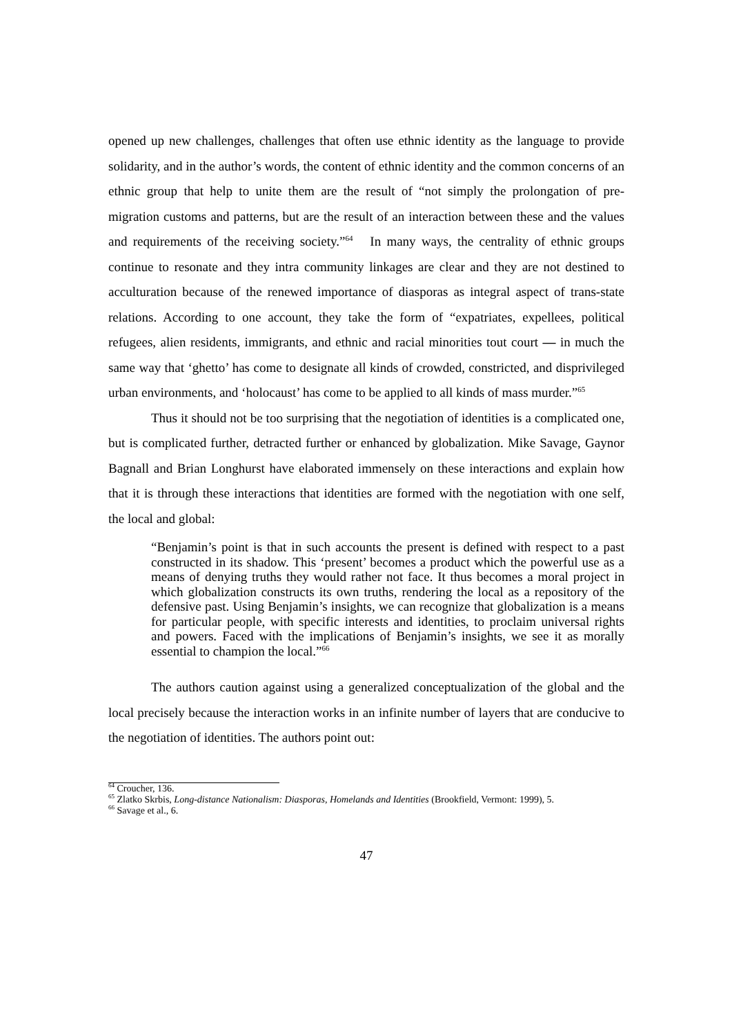opened up new challenges, challenges that often use ethnic identity as the language to provide solidarity, and in the author’s words, the content of ethnic identity and the common concerns of an ethnic group that help to unite them are the result of “not simply the prolongation of pre-migration customs and patterns, but are the result of an interaction between these and the values and requirements of the receiving society.”<sup>64</sup> In many ways, the centrality of ethnic groups continue to resonate and they intra community linkages are clear and they are not destined to acculturation because of the renewed importance of diasporas as integral aspect of trans-state relations. According to one account, they take the form of “expatriates, expellees, political refugees, alien residents, immigrants, and ethnic and racial minorities tout court — in much the same way that ‘ghetto’ has come to designate all kinds of crowded, constricted, and disprivileged urban environments, and ‘holocaust’ has come to be applied to all kinds of mass murder.”<sup>65</sup>
Thus it should not be too surprising that the negotiation of identities is a complicated one, but is complicated further, detracted further or enhanced by globalization. Mike Savage, Gaynor Bagnall and Brian Longhurst have elaborated immensely on these interactions and explain how that it is through these interactions that identities are formed with the negotiation with one self, the local and global:
“Benjamin’s point is that in such accounts the present is defined with respect to a past constructed in its shadow. This ‘present’ becomes a product which the powerful use as a means of denying truths they would rather not face. It thus becomes a moral project in which globalization constructs its own truths, rendering the local as a repository of the defensive past. Using Benjamin’s insights, we can recognize that globalization is a means for particular people, with specific interests and identities, to proclaim universal rights and powers. Faced with the implications of Benjamin’s insights, we see it as morally essential to champion the local.”<sup>66</sup>
The authors caution against using a generalized conceptualization of the global and the local precisely because the interaction works in an infinite number of layers that are conducive to the negotiation of identities. The authors point out:
<sup>64</sup> Croucher, 136.
<sup>65</sup> Zlatko Skrbis, Long-distance Nationalism: Diasporas, Homelands and Identities (Brookfield, Vermont: 1999), 5.
<sup>66</sup> Savage et al., 6.
47